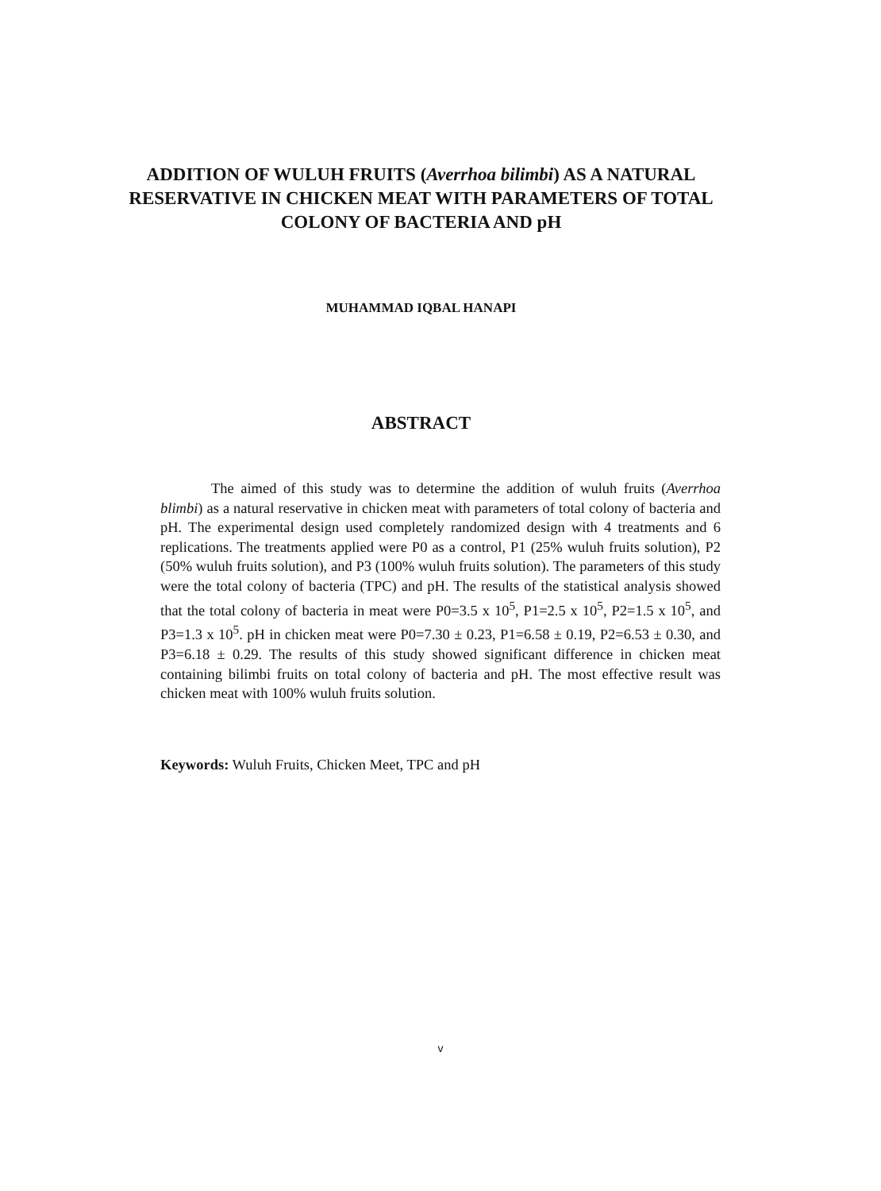ADDITION OF WULUH FRUITS (Averrhoa bilimbi) AS A NATURAL RESERVATIVE IN CHICKEN MEAT WITH PARAMETERS OF TOTAL COLONY OF BACTERIA AND pH
MUHAMMAD IQBAL HANAPI
ABSTRACT
The aimed of this study was to determine the addition of wuluh fruits (Averrhoa blimbi) as a natural reservative in chicken meat with parameters of total colony of bacteria and pH. The experimental design used completely randomized design with 4 treatments and 6 replications. The treatments applied were P0 as a control, P1 (25% wuluh fruits solution), P2 (50% wuluh fruits solution), and P3 (100% wuluh fruits solution). The parameters of this study were the total colony of bacteria (TPC) and pH. The results of the statistical analysis showed that the total colony of bacteria in meat were P0=3.5 x 10<sup>5</sup>, P1=2.5 x 10<sup>5</sup>, P2=1.5 x 10<sup>5</sup>, and P3=1.3 x 10<sup>5</sup>. pH in chicken meat were P0=7.30 ± 0.23, P1=6.58 ± 0.19, P2=6.53 ± 0.30, and P3=6.18 ± 0.29. The results of this study showed significant difference in chicken meat containing bilimbi fruits on total colony of bacteria and pH. The most effective result was chicken meat with 100% wuluh fruits solution.
Keywords: Wuluh Fruits, Chicken Meet, TPC and pH
v